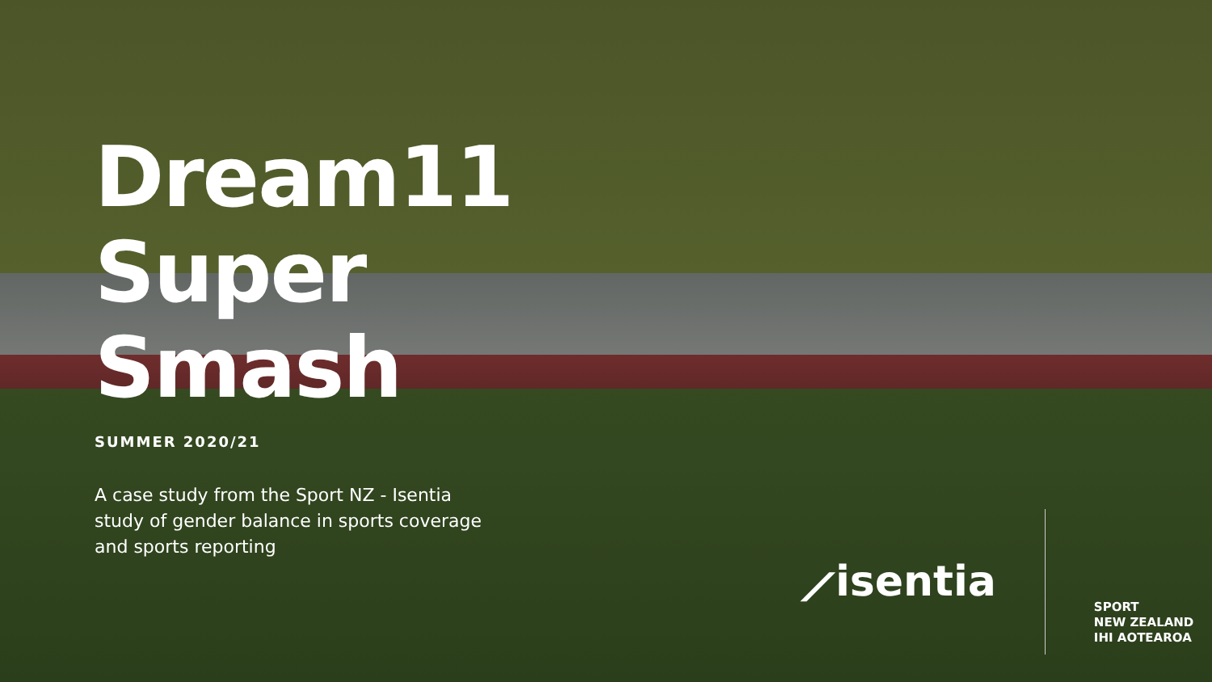Dream11 Super Smash
SUMMER 2020/21
A case study from the Sport NZ - Isentia study of gender balance in sports coverage and sports reporting
⟋isentia
SPORT
NEW ZEALAND
IHI AOTEAROA